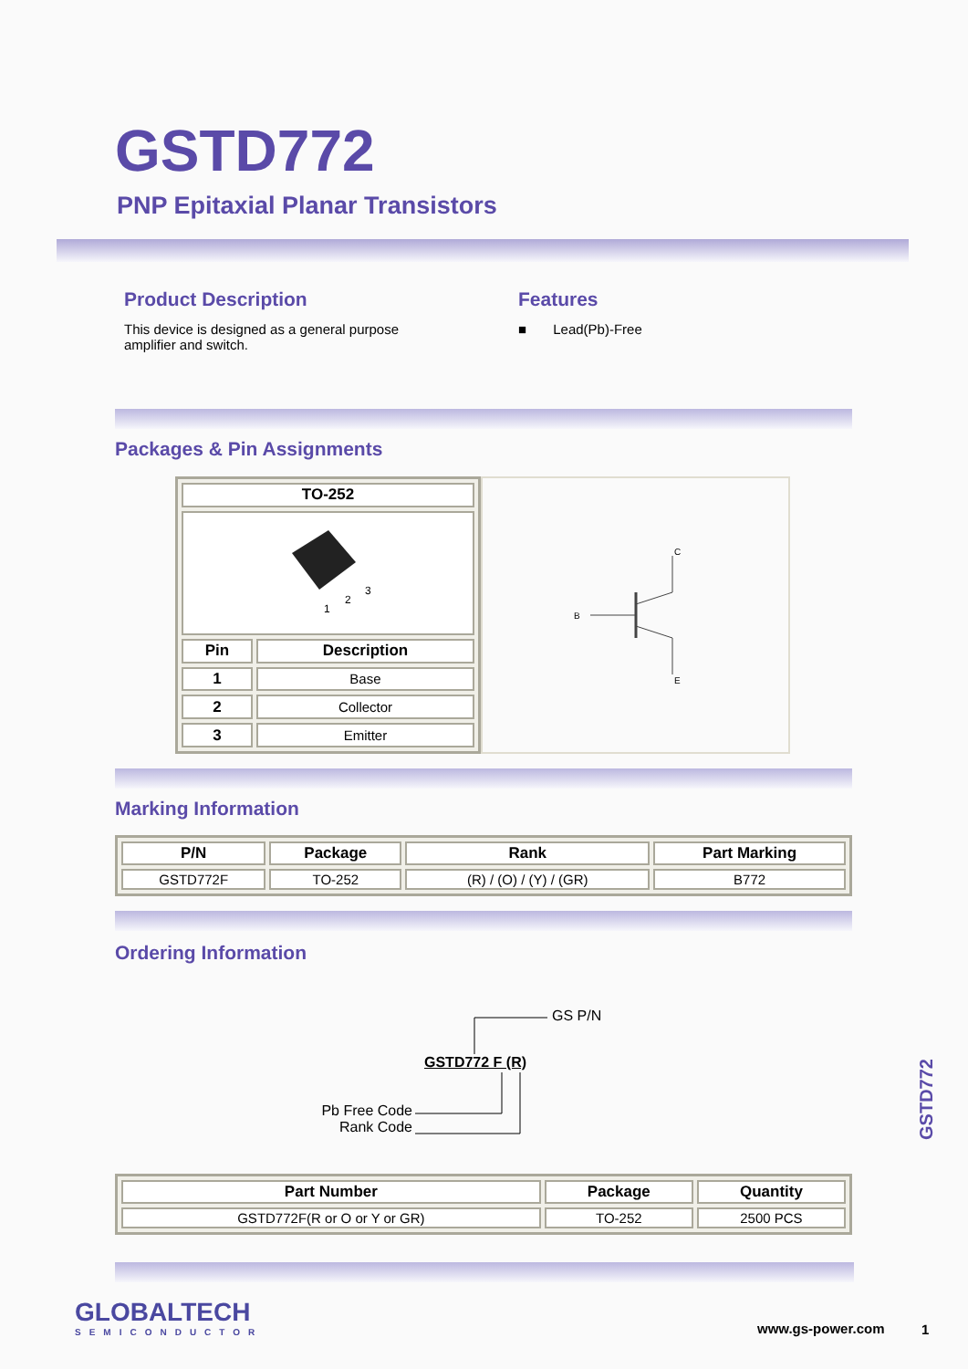GSTD772
PNP Epitaxial Planar Transistors
Product Description
This device is designed as a general purpose amplifier and switch.
Features
■ Lead(Pb)-Free
Packages & Pin Assignments
| TO-252 | |
| --- | --- |
| 1 2 3 | |
| Pin | Description |
| 1 | Base |
| 2 | Collector |
| 3 | Emitter |
B
C
E
Marking Information
| P/N | Package | Rank | Part Marking |
| --- | --- | --- | --- |
| GSTD772F | TO-252 | (R) / (O) / (Y) / (GR) | B772 |
Ordering Information
GS P/N
GSTD772 F (R)
Pb Free Code
Rank Code
| Part Number | Package | Quantity |
| --- | --- | --- |
| GSTD772F(R or O or Y or GR) | TO-252 | 2500 PCS |
GLOBALTECH
SEMICONDUCTOR
www.gs-power.com 1
GSTD772